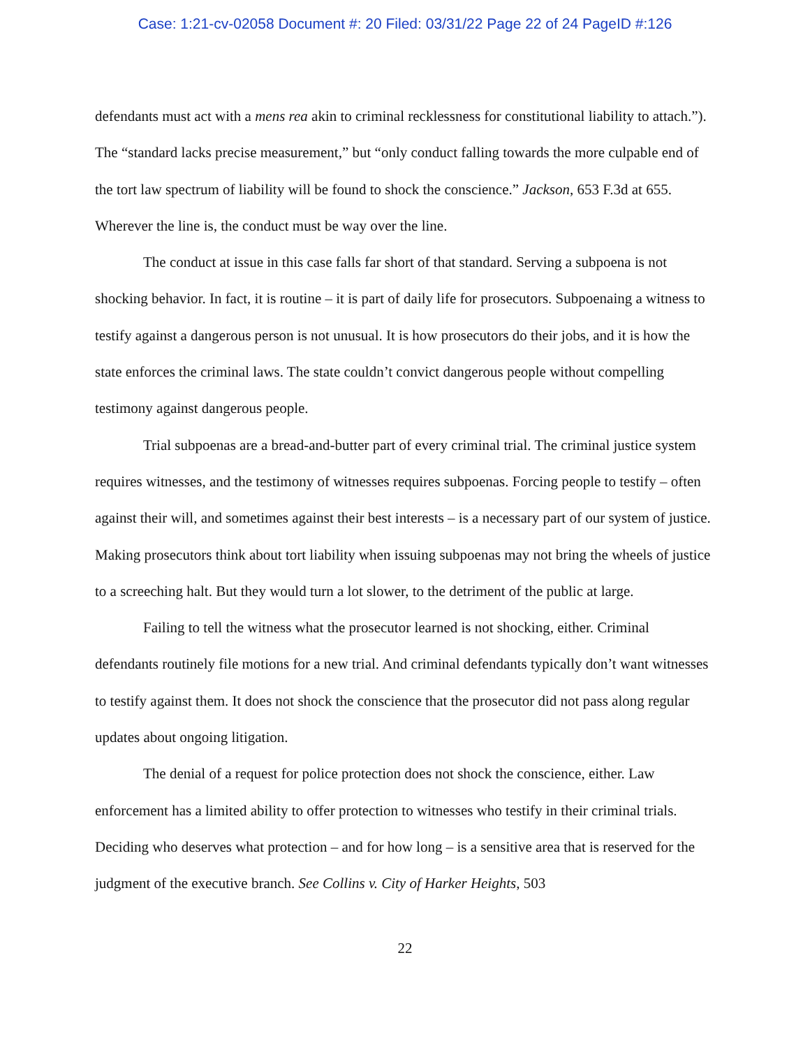Case: 1:21-cv-02058 Document #: 20 Filed: 03/31/22 Page 22 of 24 PageID #:126
defendants must act with a mens rea akin to criminal recklessness for constitutional liability to attach.”). The “standard lacks precise measurement,” but “only conduct falling towards the more culpable end of the tort law spectrum of liability will be found to shock the conscience.” Jackson, 653 F.3d at 655. Wherever the line is, the conduct must be way over the line.
The conduct at issue in this case falls far short of that standard. Serving a subpoena is not shocking behavior. In fact, it is routine – it is part of daily life for prosecutors. Subpoenaing a witness to testify against a dangerous person is not unusual. It is how prosecutors do their jobs, and it is how the state enforces the criminal laws. The state couldn’t convict dangerous people without compelling testimony against dangerous people.
Trial subpoenas are a bread-and-butter part of every criminal trial. The criminal justice system requires witnesses, and the testimony of witnesses requires subpoenas. Forcing people to testify – often against their will, and sometimes against their best interests – is a necessary part of our system of justice. Making prosecutors think about tort liability when issuing subpoenas may not bring the wheels of justice to a screeching halt. But they would turn a lot slower, to the detriment of the public at large.
Failing to tell the witness what the prosecutor learned is not shocking, either. Criminal defendants routinely file motions for a new trial. And criminal defendants typically don’t want witnesses to testify against them. It does not shock the conscience that the prosecutor did not pass along regular updates about ongoing litigation.
The denial of a request for police protection does not shock the conscience, either. Law enforcement has a limited ability to offer protection to witnesses who testify in their criminal trials. Deciding who deserves what protection – and for how long – is a sensitive area that is reserved for the judgment of the executive branch. See Collins v. City of Harker Heights, 503
22